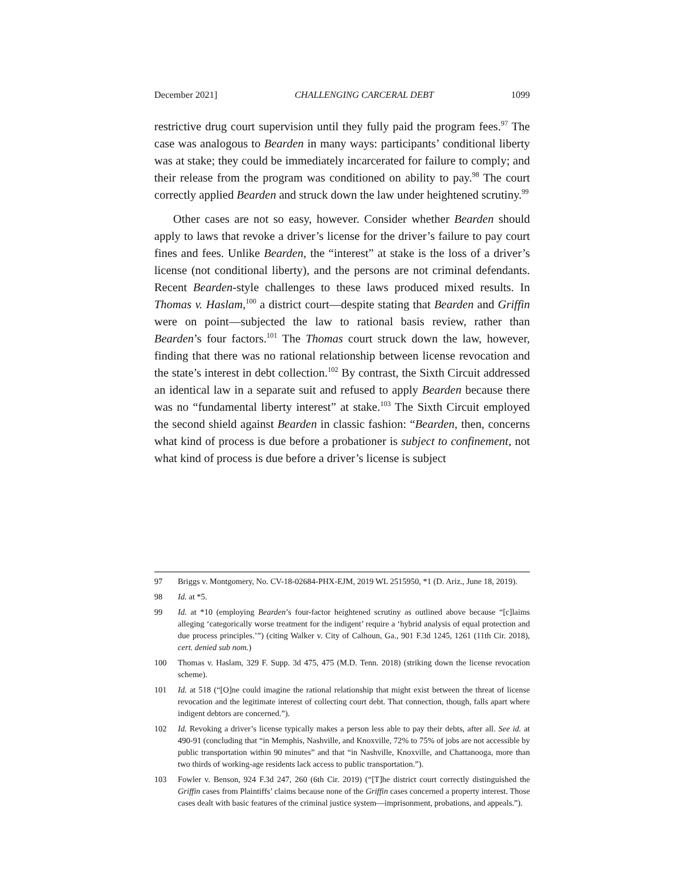December 2021] CHALLENGING CARCERAL DEBT 1099
restrictive drug court supervision until they fully paid the program fees.<sup>97</sup> The case was analogous to Bearden in many ways: participants’ conditional liberty was at stake; they could be immediately incarcerated for failure to comply; and their release from the program was conditioned on ability to pay.<sup>98</sup> The court correctly applied Bearden and struck down the law under heightened scrutiny.<sup>99</sup>
Other cases are not so easy, however. Consider whether Bearden should apply to laws that revoke a driver’s license for the driver’s failure to pay court fines and fees. Unlike Bearden, the “interest” at stake is the loss of a driver’s license (not conditional liberty), and the persons are not criminal defendants. Recent Bearden-style challenges to these laws produced mixed results. In Thomas v. Haslam,<sup>100</sup> a district court—despite stating that Bearden and Griffin were on point—subjected the law to rational basis review, rather than Bearden’s four factors.<sup>101</sup> The Thomas court struck down the law, however, finding that there was no rational relationship between license revocation and the state’s interest in debt collection.<sup>102</sup> By contrast, the Sixth Circuit addressed an identical law in a separate suit and refused to apply Bearden because there was no “fundamental liberty interest” at stake.<sup>103</sup> The Sixth Circuit employed the second shield against Bearden in classic fashion: “Bearden, then, concerns what kind of process is due before a probationer is subject to confinement, not what kind of process is due before a driver’s license is subject
97 Briggs v. Montgomery, No. CV-18-02684-PHX-EJM, 2019 WL 2515950, *1 (D. Ariz., June 18, 2019).
98 Id. at *5.
99 Id. at *10 (employing Bearden’s four-factor heightened scrutiny as outlined above because “[c]laims alleging ‘categorically worse treatment for the indigent’ require a ‘hybrid analysis of equal protection and due process principles.’”) (citing Walker v. City of Calhoun, Ga., 901 F.3d 1245, 1261 (11th Cir. 2018), cert. denied sub nom.)
100 Thomas v. Haslam, 329 F. Supp. 3d 475, 475 (M.D. Tenn. 2018) (striking down the license revocation scheme).
101 Id. at 518 (“[O]ne could imagine the rational relationship that might exist between the threat of license revocation and the legitimate interest of collecting court debt. That connection, though, falls apart where indigent debtors are concerned.”).
102 Id. Revoking a driver’s license typically makes a person less able to pay their debts, after all. See id. at 490-91 (concluding that “in Memphis, Nashville, and Knoxville, 72% to 75% of jobs are not accessible by public transportation within 90 minutes” and that “in Nashville, Knoxville, and Chattanooga, more than two thirds of working-age residents lack access to public transportation.”).
103 Fowler v. Benson, 924 F.3d 247, 260 (6th Cir. 2019) (“[T]he district court correctly distinguished the Griffin cases from Plaintiffs’ claims because none of the Griffin cases concerned a property interest. Those cases dealt with basic features of the criminal justice system—imprisonment, probations, and appeals.”).